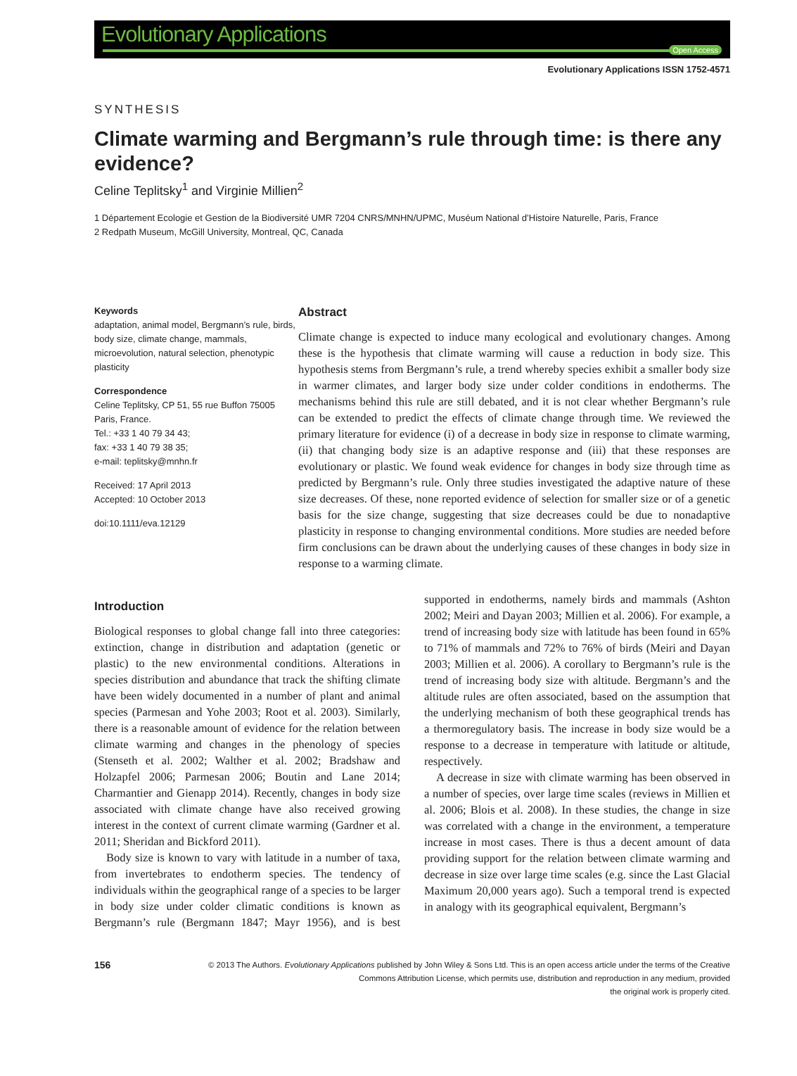Evolutionary Applications
Open Access
Evolutionary Applications ISSN 1752-4571
SYNTHESIS
Climate warming and Bergmann’s rule through time: is there any evidence?
Celine Teplitsky<sup>1</sup> and Virginie Millien<sup>2</sup>
1 Département Ecologie et Gestion de la Biodiversité UMR 7204 CNRS/MNHN/UPMC, Muséum National d’Histoire Naturelle, Paris, France
2 Redpath Museum, McGill University, Montreal, QC, Canada
Keywords
adaptation, animal model, Bergmann’s rule, birds, body size, climate change, mammals, microevolution, natural selection, phenotypic plasticity
Correspondence
Celine Teplitsky, CP 51, 55 rue Buffon 75005 Paris, France.
Tel.: +33 1 40 79 34 43;
fax: +33 1 40 79 38 35;
e-mail: teplitsky@mnhn.fr
Received: 17 April 2013
Accepted: 10 October 2013
doi:10.1111/eva.12129
Abstract
Climate change is expected to induce many ecological and evolutionary changes. Among these is the hypothesis that climate warming will cause a reduction in body size. This hypothesis stems from Bergmann’s rule, a trend whereby species exhibit a smaller body size in warmer climates, and larger body size under colder conditions in endotherms. The mechanisms behind this rule are still debated, and it is not clear whether Bergmann’s rule can be extended to predict the effects of climate change through time. We reviewed the primary literature for evidence (i) of a decrease in body size in response to climate warming, (ii) that changing body size is an adaptive response and (iii) that these responses are evolutionary or plastic. We found weak evidence for changes in body size through time as predicted by Bergmann’s rule. Only three studies investigated the adaptive nature of these size decreases. Of these, none reported evidence of selection for smaller size or of a genetic basis for the size change, suggesting that size decreases could be due to nonadaptive plasticity in response to changing environmental conditions. More studies are needed before firm conclusions can be drawn about the underlying causes of these changes in body size in response to a warming climate.
Introduction
Biological responses to global change fall into three categories: extinction, change in distribution and adaptation (genetic or plastic) to the new environmental conditions. Alterations in species distribution and abundance that track the shifting climate have been widely documented in a number of plant and animal species (Parmesan and Yohe 2003; Root et al. 2003). Similarly, there is a reasonable amount of evidence for the relation between climate warming and changes in the phenology of species (Stenseth et al. 2002; Walther et al. 2002; Bradshaw and Holzapfel 2006; Parmesan 2006; Boutin and Lane 2014; Charmantier and Gienapp 2014). Recently, changes in body size associated with climate change have also received growing interest in the context of current climate warming (Gardner et al. 2011; Sheridan and Bickford 2011).
Body size is known to vary with latitude in a number of taxa, from invertebrates to endotherm species. The tendency of individuals within the geographical range of a species to be larger in body size under colder climatic conditions is known as Bergmann’s rule (Bergmann 1847; Mayr 1956), and is best supported in endotherms, namely birds and mammals (Ashton 2002; Meiri and Dayan 2003; Millien et al. 2006). For example, a trend of increasing body size with latitude has been found in 65% to 71% of mammals and 72% to 76% of birds (Meiri and Dayan 2003; Millien et al. 2006). A corollary to Bergmann’s rule is the trend of increasing body size with altitude. Bergmann’s and the altitude rules are often associated, based on the assumption that the underlying mechanism of both these geographical trends has a thermoregulatory basis. The increase in body size would be a response to a decrease in temperature with latitude or altitude, respectively.
A decrease in size with climate warming has been observed in a number of species, over large time scales (reviews in Millien et al. 2006; Blois et al. 2008). In these studies, the change in size was correlated with a change in the environment, a temperature increase in most cases. There is thus a decent amount of data providing support for the relation between climate warming and decrease in size over large time scales (e.g. since the Last Glacial Maximum 20,000 years ago). Such a temporal trend is expected in analogy with its geographical equivalent, Bergmann’s
156
© 2013 The Authors. Evolutionary Applications published by John Wiley & Sons Ltd. This is an open access article under the terms of the Creative
Commons Attribution License, which permits use, distribution and reproduction in any medium, provided
the original work is properly cited.